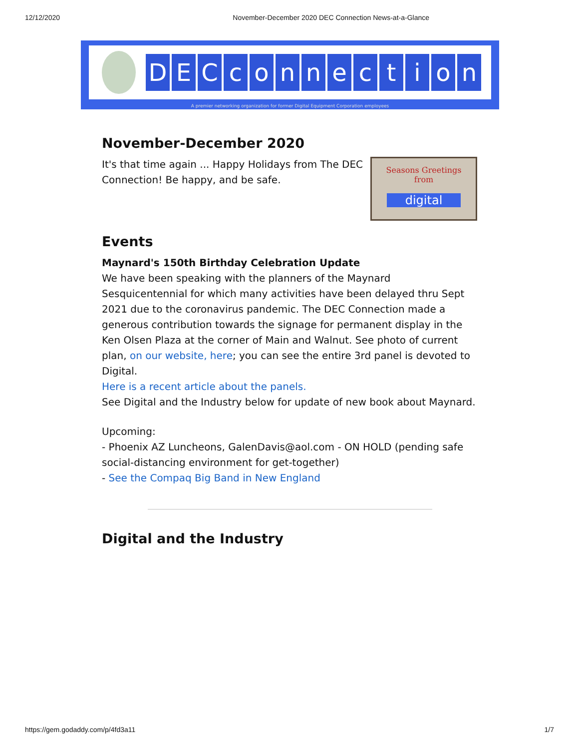12/12/2020 November-December 2020 DEC Connection News-at-a-Glance
DECconnection
A premier networking organization for former Digital Equipment Corporation employees
November-December 2020
Seasons Greetings
from
digital
It's that time again ... Happy Holidays from The DEC Connection! Be happy, and be safe.
Events
Maynard's 150th Birthday Celebration Update
We have been speaking with the planners of the Maynard Sesquicentennial for which many activities have been delayed thru Sept 2021 due to the coronavirus pandemic. The DEC Connection made a generous contribution towards the signage for permanent display in the Ken Olsen Plaza at the corner of Main and Walnut. See photo of current plan, on our website, here; you can see the entire 3rd panel is devoted to Digital.
Here is a recent article about the panels.
See Digital and the Industry below for update of new book about Maynard.
Upcoming:
- Phoenix AZ Luncheons, GalenDavis@aol.com - ON HOLD (pending safe social-distancing environment for get-together)
- See the Compaq Big Band in New England
Digital and the Industry
https://gem.godaddy.com/p/4fd3a11 1/7